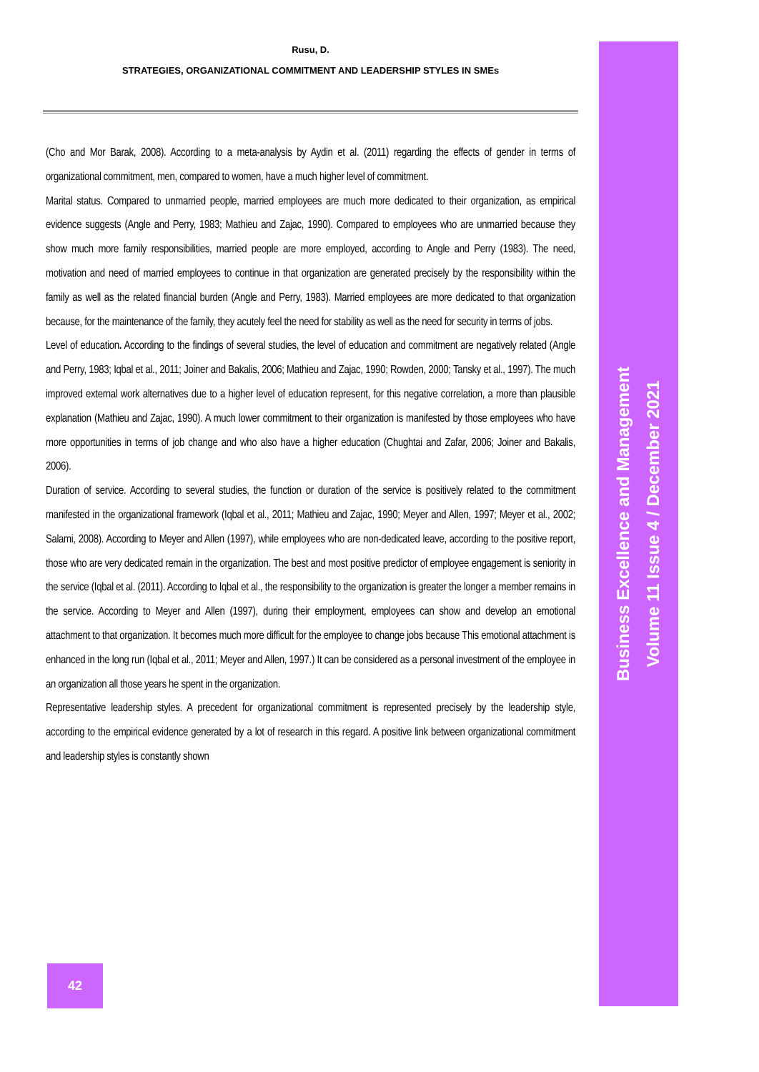Rusu, D.
STRATEGIES, ORGANIZATIONAL COMMITMENT AND LEADERSHIP STYLES IN SMEs
(Cho and Mor Barak, 2008). According to a meta-analysis by Aydin et al. (2011) regarding the effects of gender in terms of organizational commitment, men, compared to women, have a much higher level of commitment.
Marital status. Compared to unmarried people, married employees are much more dedicated to their organization, as empirical evidence suggests (Angle and Perry, 1983; Mathieu and Zajac, 1990). Compared to employees who are unmarried because they show much more family responsibilities, married people are more employed, according to Angle and Perry (1983). The need, motivation and need of married employees to continue in that organization are generated precisely by the responsibility within the family as well as the related financial burden (Angle and Perry, 1983). Married employees are more dedicated to that organization because, for the maintenance of the family, they acutely feel the need for stability as well as the need for security in terms of jobs.
Level of education. According to the findings of several studies, the level of education and commitment are negatively related (Angle and Perry, 1983; Iqbal et al., 2011; Joiner and Bakalis, 2006; Mathieu and Zajac, 1990; Rowden, 2000; Tansky et al., 1997). The much improved external work alternatives due to a higher level of education represent, for this negative correlation, a more than plausible explanation (Mathieu and Zajac, 1990). A much lower commitment to their organization is manifested by those employees who have more opportunities in terms of job change and who also have a higher education (Chughtai and Zafar, 2006; Joiner and Bakalis, 2006).
Duration of service. According to several studies, the function or duration of the service is positively related to the commitment manifested in the organizational framework (Iqbal et al., 2011; Mathieu and Zajac, 1990; Meyer and Allen, 1997; Meyer et al., 2002; Salami, 2008). According to Meyer and Allen (1997), while employees who are non-dedicated leave, according to the positive report, those who are very dedicated remain in the organization. The best and most positive predictor of employee engagement is seniority in the service (Iqbal et al. (2011). According to Iqbal et al., the responsibility to the organization is greater the longer a member remains in the service. According to Meyer and Allen (1997), during their employment, employees can show and develop an emotional attachment to that organization. It becomes much more difficult for the employee to change jobs because This emotional attachment is enhanced in the long run (Iqbal et al., 2011; Meyer and Allen, 1997.) It can be considered as a personal investment of the employee in an organization all those years he spent in the organization.
Representative leadership styles. A precedent for organizational commitment is represented precisely by the leadership style, according to the empirical evidence generated by a lot of research in this regard. A positive link between organizational commitment and leadership styles is constantly shown
Business Excellence and Management
Volume 11 Issue 4 / December 2021
42